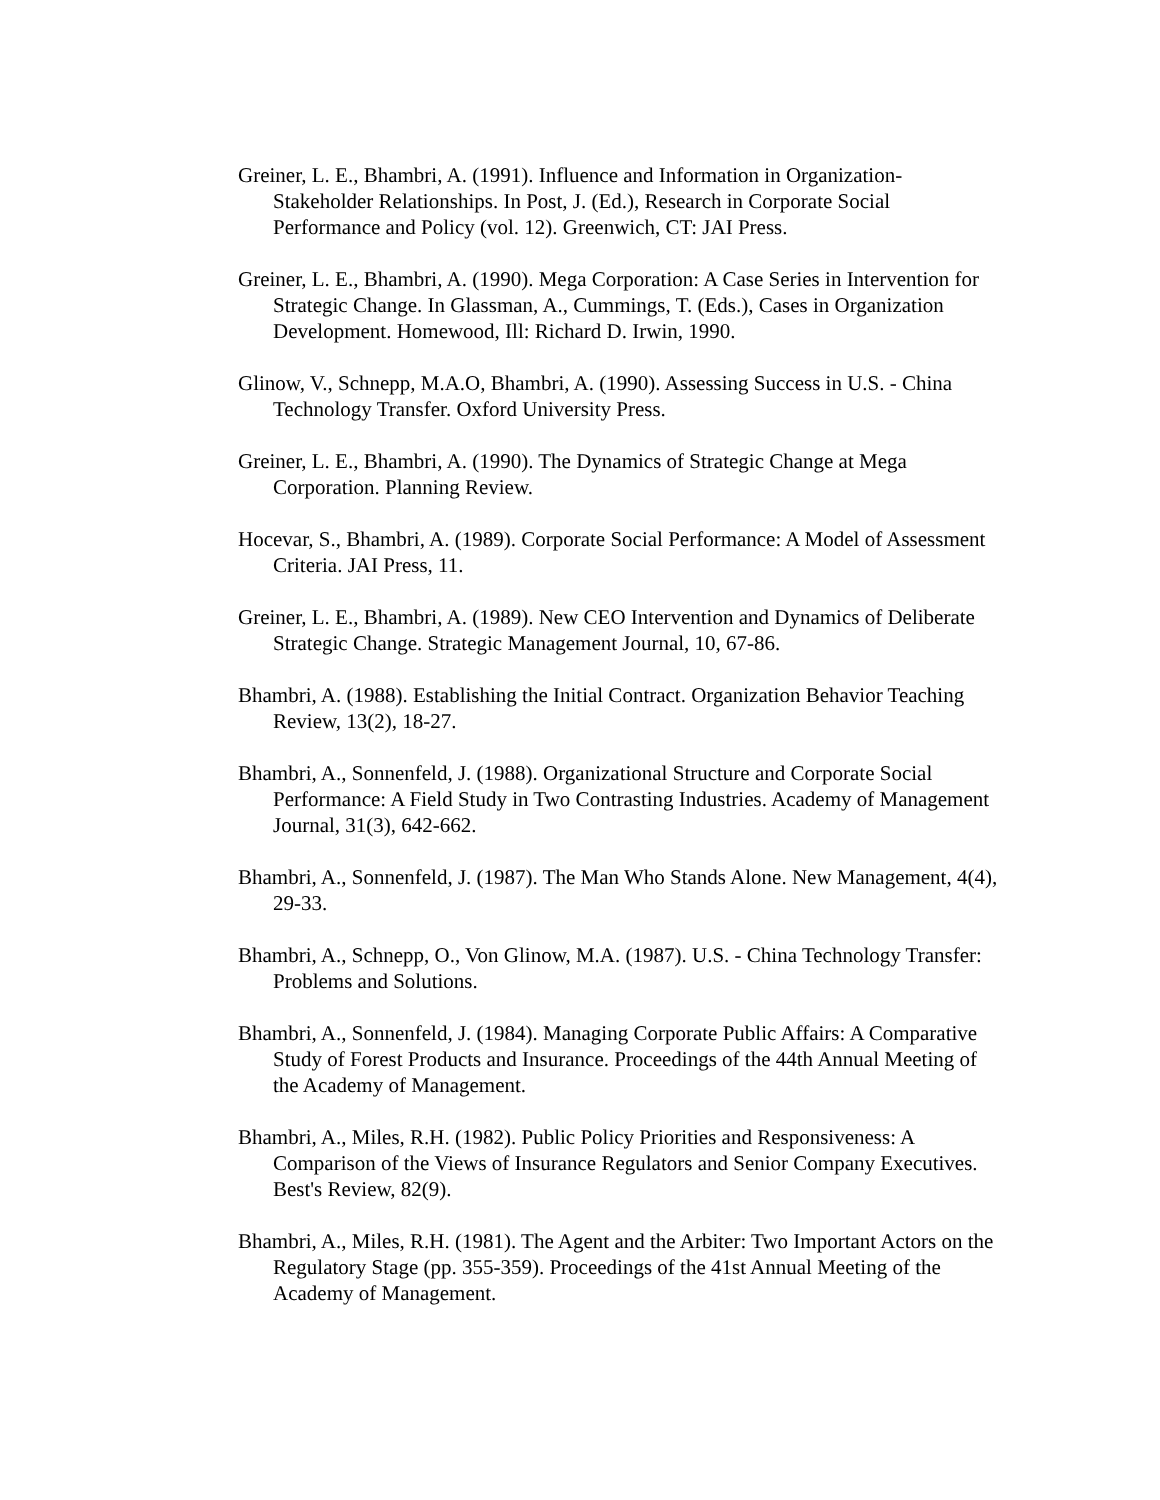Greiner, L. E., Bhambri, A. (1991). Influence and Information in Organization-Stakeholder Relationships. In Post, J. (Ed.), Research in Corporate Social Performance and Policy (vol. 12). Greenwich, CT: JAI Press.
Greiner, L. E., Bhambri, A. (1990). Mega Corporation: A Case Series in Intervention for Strategic Change. In Glassman, A., Cummings, T. (Eds.), Cases in Organization Development. Homewood, Ill: Richard D. Irwin, 1990.
Glinow, V., Schnepp, M.A.O, Bhambri, A. (1990). Assessing Success in U.S. - China Technology Transfer. Oxford University Press.
Greiner, L. E., Bhambri, A. (1990). The Dynamics of Strategic Change at Mega Corporation. Planning Review.
Hocevar, S., Bhambri, A. (1989). Corporate Social Performance: A Model of Assessment Criteria. JAI Press, 11.
Greiner, L. E., Bhambri, A. (1989). New CEO Intervention and Dynamics of Deliberate Strategic Change. Strategic Management Journal, 10, 67-86.
Bhambri, A. (1988). Establishing the Initial Contract. Organization Behavior Teaching Review, 13(2), 18-27.
Bhambri, A., Sonnenfeld, J. (1988). Organizational Structure and Corporate Social Performance: A Field Study in Two Contrasting Industries. Academy of Management Journal, 31(3), 642-662.
Bhambri, A., Sonnenfeld, J. (1987). The Man Who Stands Alone. New Management, 4(4), 29-33.
Bhambri, A., Schnepp, O., Von Glinow, M.A. (1987). U.S. - China Technology Transfer: Problems and Solutions.
Bhambri, A., Sonnenfeld, J. (1984). Managing Corporate Public Affairs: A Comparative Study of Forest Products and Insurance. Proceedings of the 44th Annual Meeting of the Academy of Management.
Bhambri, A., Miles, R.H. (1982). Public Policy Priorities and Responsiveness: A Comparison of the Views of Insurance Regulators and Senior Company Executives. Best's Review, 82(9).
Bhambri, A., Miles, R.H. (1981). The Agent and the Arbiter: Two Important Actors on the Regulatory Stage (pp. 355-359). Proceedings of the 41st Annual Meeting of the Academy of Management.